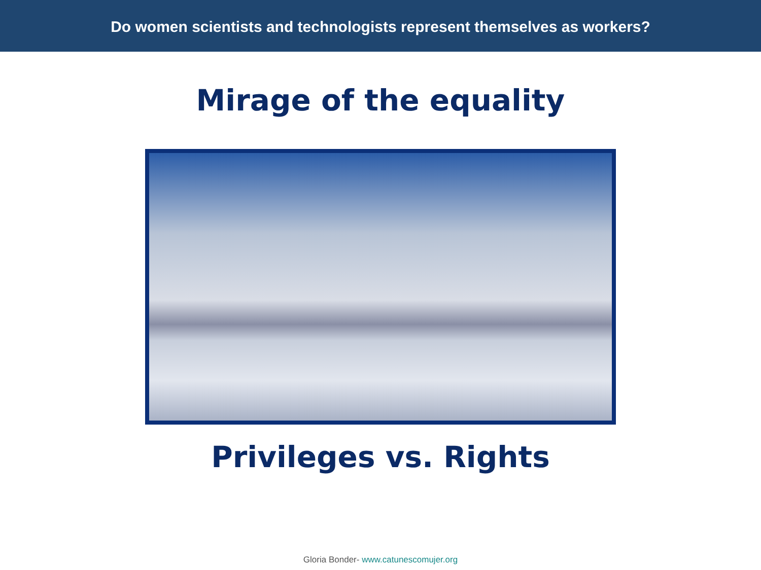Do women scientists and technologists represent themselves as workers?
Mirage of the equality
Privileges vs. Rights
Gloria Bonder- www.catunescomujer.org